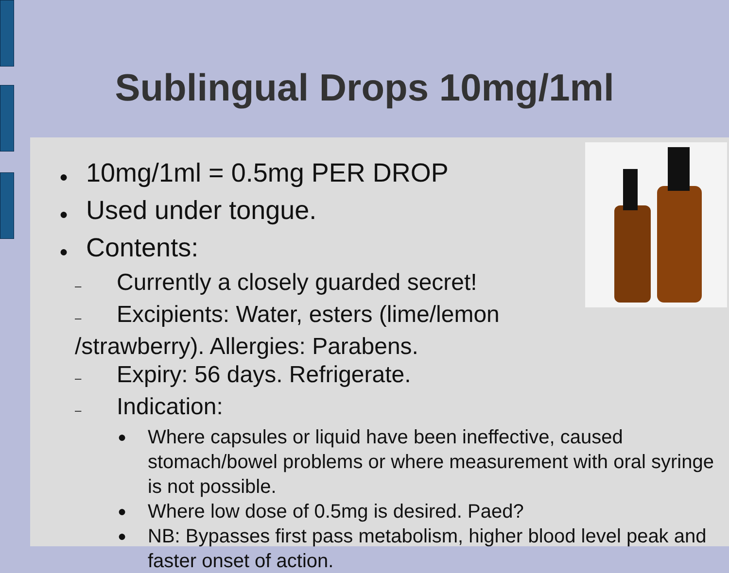Sublingual Drops 10mg/1ml
● 10mg/1ml = 0.5mg PER DROP
● Used under tongue.
● Contents:
– Currently a closely guarded secret!
– Excipients: Water, esters (lime/lemon
/strawberry). Allergies: Parabens.
– Expiry: 56 days. Refrigerate.
– Indication:
● Where capsules or liquid have been ineffective, caused stomach/bowel problems or where measurement with oral syringe is not possible.
● Where low dose of 0.5mg is desired. Paed?
● NB: Bypasses first pass metabolism, higher blood level peak and faster onset of action.